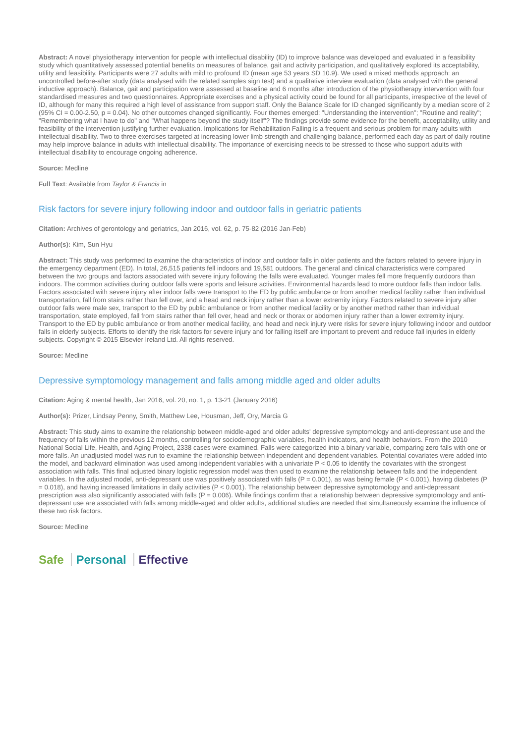Abstract: A novel physiotherapy intervention for people with intellectual disability (ID) to improve balance was developed and evaluated in a feasibility study which quantitatively assessed potential benefits on measures of balance, gait and activity participation, and qualitatively explored its acceptability, utility and feasibility. Participants were 27 adults with mild to profound ID (mean age 53 years SD 10.9). We used a mixed methods approach: an uncontrolled before-after study (data analysed with the related samples sign test) and a qualitative interview evaluation (data analysed with the general inductive approach). Balance, gait and participation were assessed at baseline and 6 months after introduction of the physiotherapy intervention with four standardised measures and two questionnaires. Appropriate exercises and a physical activity could be found for all participants, irrespective of the level of ID, although for many this required a high level of assistance from support staff. Only the Balance Scale for ID changed significantly by a median score of 2 (95% CI = 0.00-2.50, p = 0.04). No other outcomes changed significantly. Four themes emerged: "Understanding the intervention"; "Routine and reality"; "Remembering what I have to do" and "What happens beyond the study itself"? The findings provide some evidence for the benefit, acceptability, utility and feasibility of the intervention justifying further evaluation. Implications for Rehabilitation Falling is a frequent and serious problem for many adults with intellectual disability. Two to three exercises targeted at increasing lower limb strength and challenging balance, performed each day as part of daily routine may help improve balance in adults with intellectual disability. The importance of exercising needs to be stressed to those who support adults with intellectual disability to encourage ongoing adherence.
Source: Medline
Full Text: Available from Taylor & Francis in
Risk factors for severe injury following indoor and outdoor falls in geriatric patients
Citation: Archives of gerontology and geriatrics, Jan 2016, vol. 62, p. 75-82 (2016 Jan-Feb)
Author(s): Kim, Sun Hyu
Abstract: This study was performed to examine the characteristics of indoor and outdoor falls in older patients and the factors related to severe injury in the emergency department (ED). In total, 26,515 patients fell indoors and 19,581 outdoors. The general and clinical characteristics were compared between the two groups and factors associated with severe injury following the falls were evaluated. Younger males fell more frequently outdoors than indoors. The common activities during outdoor falls were sports and leisure activities. Environmental hazards lead to more outdoor falls than indoor falls. Factors associated with severe injury after indoor falls were transport to the ED by public ambulance or from another medical facility rather than individual transportation, fall from stairs rather than fell over, and a head and neck injury rather than a lower extremity injury. Factors related to severe injury after outdoor falls were male sex, transport to the ED by public ambulance or from another medical facility or by another method rather than individual transportation, state employed, fall from stairs rather than fell over, head and neck or thorax or abdomen injury rather than a lower extremity injury. Transport to the ED by public ambulance or from another medical facility, and head and neck injury were risks for severe injury following indoor and outdoor falls in elderly subjects. Efforts to identify the risk factors for severe injury and for falling itself are important to prevent and reduce fall injuries in elderly subjects. Copyright © 2015 Elsevier Ireland Ltd. All rights reserved.
Source: Medline
Depressive symptomology management and falls among middle aged and older adults
Citation: Aging & mental health, Jan 2016, vol. 20, no. 1, p. 13-21 (January 2016)
Author(s): Prizer, Lindsay Penny, Smith, Matthew Lee, Housman, Jeff, Ory, Marcia G
Abstract: This study aims to examine the relationship between middle-aged and older adults' depressive symptomology and anti-depressant use and the frequency of falls within the previous 12 months, controlling for sociodemographic variables, health indicators, and health behaviors. From the 2010 National Social Life, Health, and Aging Project, 2338 cases were examined. Falls were categorized into a binary variable, comparing zero falls with one or more falls. An unadjusted model was run to examine the relationship between independent and dependent variables. Potential covariates were added into the model, and backward elimination was used among independent variables with a univariate P < 0.05 to identify the covariates with the strongest association with falls. This final adjusted binary logistic regression model was then used to examine the relationship between falls and the independent variables. In the adjusted model, anti-depressant use was positively associated with falls (P = 0.001), as was being female (P < 0.001), having diabetes (P = 0.018), and having increased limitations in daily activities (P < 0.001). The relationship between depressive symptomology and anti-depressant prescription was also significantly associated with falls (P = 0.006). While findings confirm that a relationship between depressive symptomology and anti-depressant use are associated with falls among middle-aged and older adults, additional studies are needed that simultaneously examine the influence of these two risk factors.
Source: Medline
Safe Personal Effective